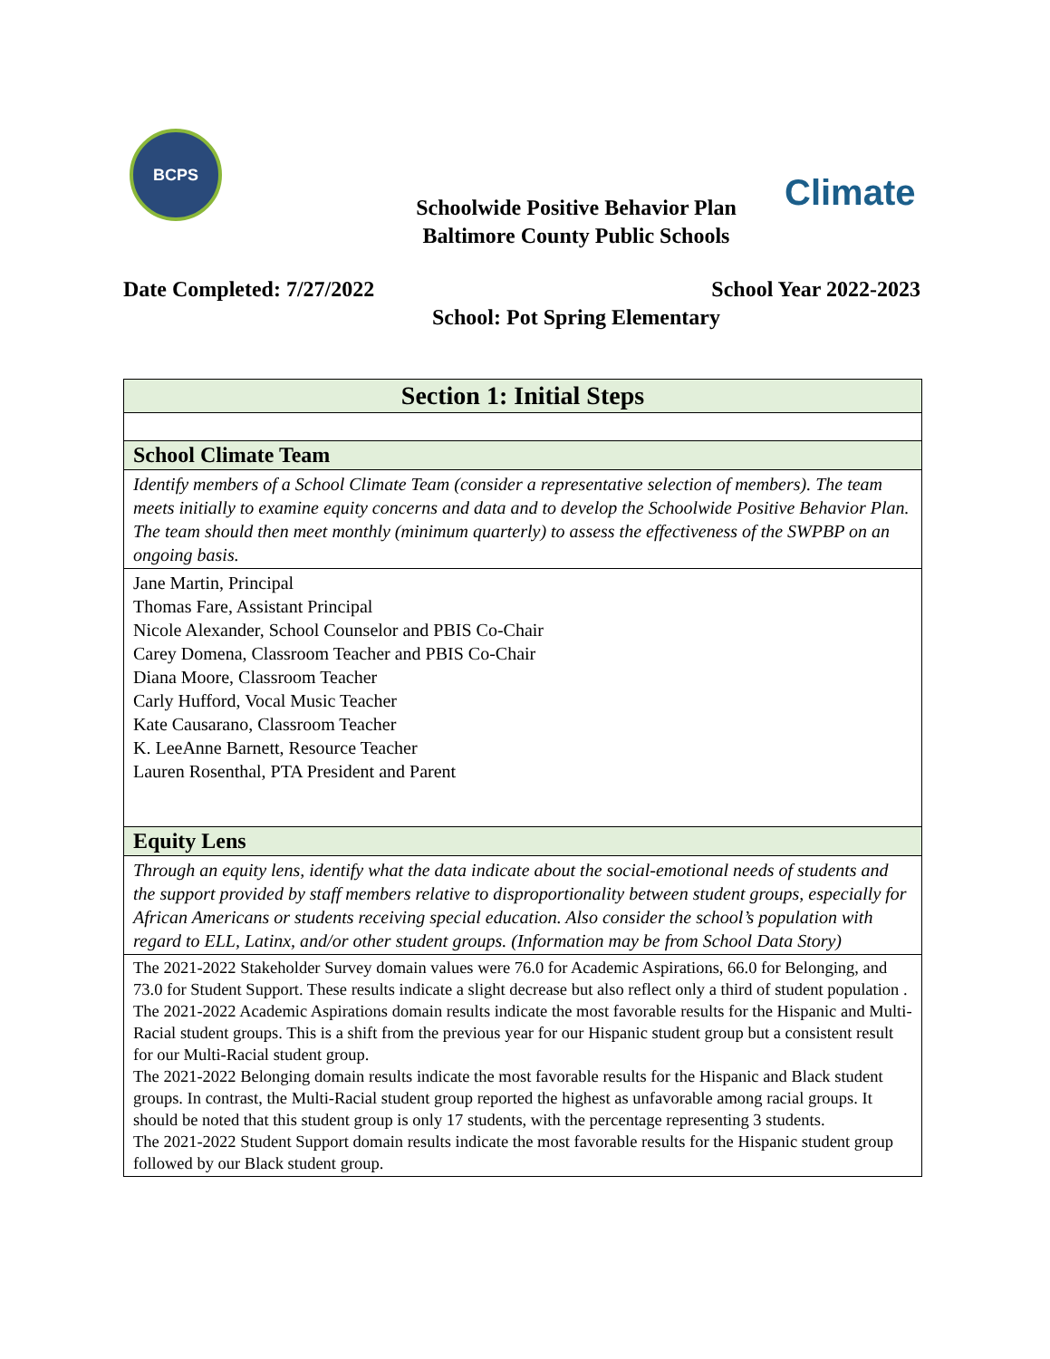BCPS
Climate
Schoolwide Positive Behavior Plan
Baltimore County Public Schools
Date Completed: 7/27/2022 School Year 2022-2023
School: Pot Spring Elementary
| Section 1: Initial Steps |
| --- |
| School Climate Team |
| Identify members of a School Climate Team (consider a representative selection of members). The team meets initially to examine equity concerns and data and to develop the Schoolwide Positive Behavior Plan. The team should then meet monthly (minimum quarterly) to assess the effectiveness of the SWPBP on an ongoing basis. |
| Jane Martin, Principal Thomas Fare, Assistant Principal Nicole Alexander, School Counselor and PBIS Co-Chair Carey Domena, Classroom Teacher and PBIS Co-Chair Diana Moore, Classroom Teacher Carly Hufford, Vocal Music Teacher Kate Causarano, Classroom Teacher K. LeeAnne Barnett, Resource Teacher Lauren Rosenthal, PTA President and Parent |
| Equity Lens |
| Through an equity lens, identify what the data indicate about the social-emotional needs of students and the support provided by staff members relative to disproportionality between student groups, especially for African Americans or students receiving special education. Also consider the school’s population with regard to ELL, Latinx, and/or other student groups. (Information may be from School Data Story) |
| The 2021-2022 Stakeholder Survey domain values were 76.0 for Academic Aspirations, 66.0 for Belonging, and 73.0 for Student Support. These results indicate a slight decrease but also reflect only a third of student population . The 2021-2022 Academic Aspirations domain results indicate the most favorable results for the Hispanic and Multi-Racial student groups. This is a shift from the previous year for our Hispanic student group but a consistent result for our Multi-Racial student group. The 2021-2022 Belonging domain results indicate the most favorable results for the Hispanic and Black student groups. In contrast, the Multi-Racial student group reported the highest as unfavorable among racial groups. It should be noted that this student group is only 17 students, with the percentage representing 3 students. The 2021-2022 Student Support domain results indicate the most favorable results for the Hispanic student group followed by our Black student group. |